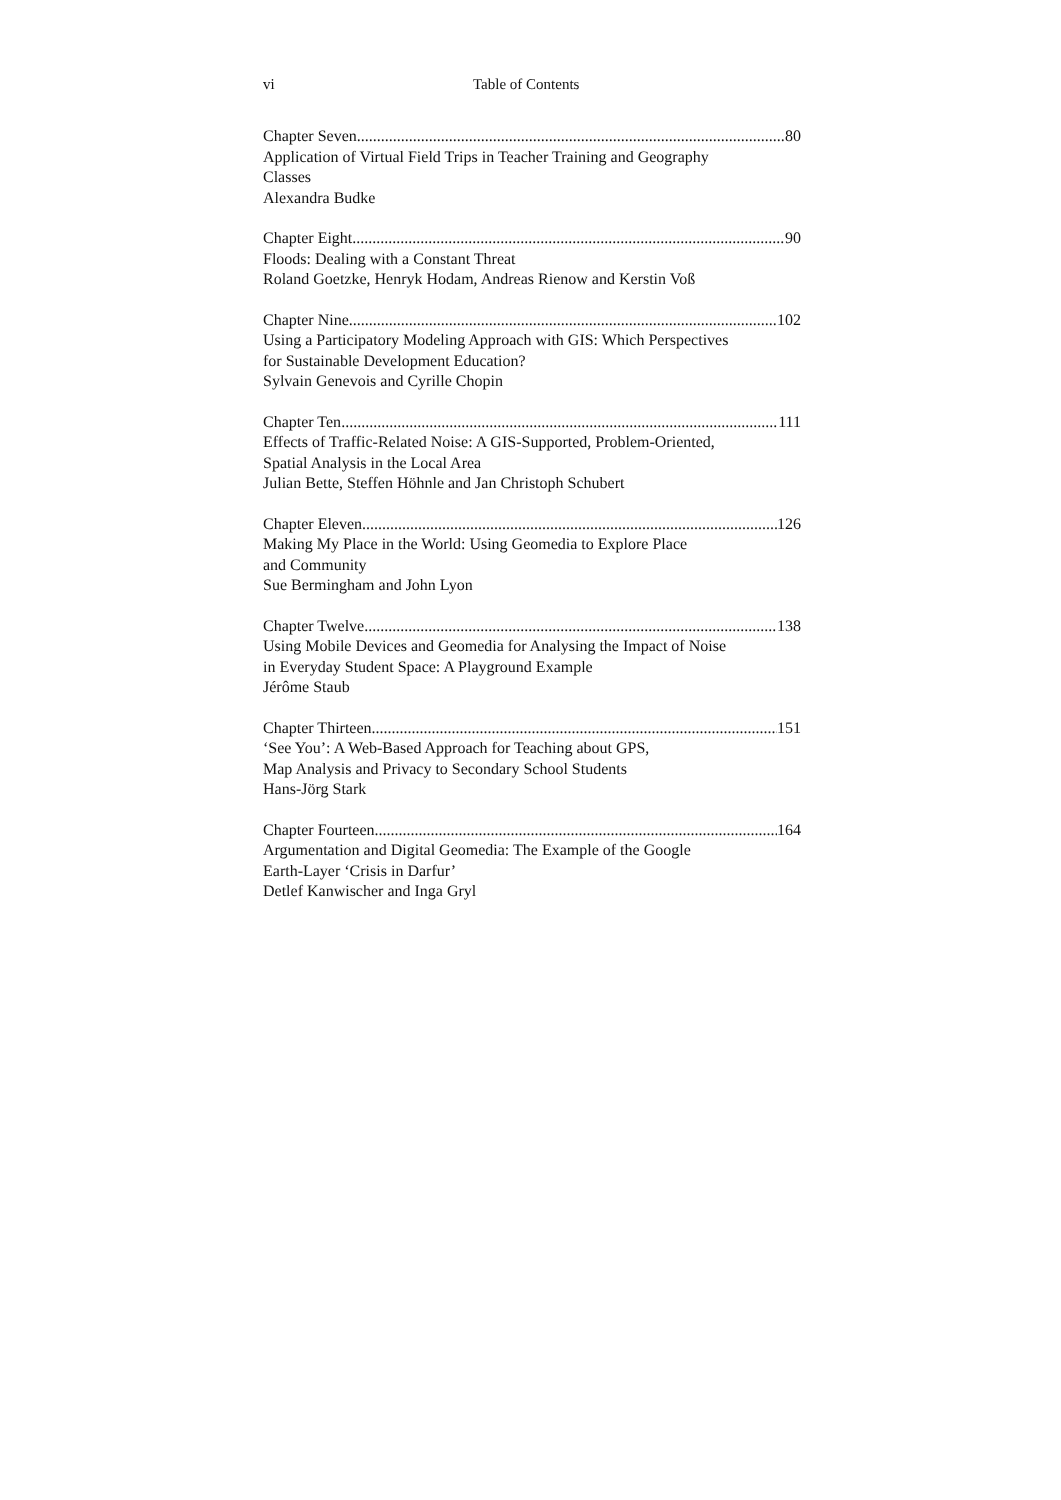vi Table of Contents
Chapter Seven 80
Application of Virtual Field Trips in Teacher Training and Geography
Classes
Alexandra Budke
Chapter Eight 90
Floods: Dealing with a Constant Threat
Roland Goetzke, Henryk Hodam, Andreas Rienow and Kerstin Voß
Chapter Nine 102
Using a Participatory Modeling Approach with GIS: Which Perspectives
for Sustainable Development Education?
Sylvain Genevois and Cyrille Chopin
Chapter Ten 111
Effects of Traffic-Related Noise: A GIS-Supported, Problem-Oriented,
Spatial Analysis in the Local Area
Julian Bette, Steffen Höhnle and Jan Christoph Schubert
Chapter Eleven 126
Making My Place in the World: Using Geomedia to Explore Place
and Community
Sue Bermingham and John Lyon
Chapter Twelve 138
Using Mobile Devices and Geomedia for Analysing the Impact of Noise
in Everyday Student Space: A Playground Example
Jérôme Staub
Chapter Thirteen 151
‘See You’: A Web-Based Approach for Teaching about GPS,
Map Analysis and Privacy to Secondary School Students
Hans-Jörg Stark
Chapter Fourteen 164
Argumentation and Digital Geomedia: The Example of the Google
Earth-Layer ‘Crisis in Darfur’
Detlef Kanwischer and Inga Gryl